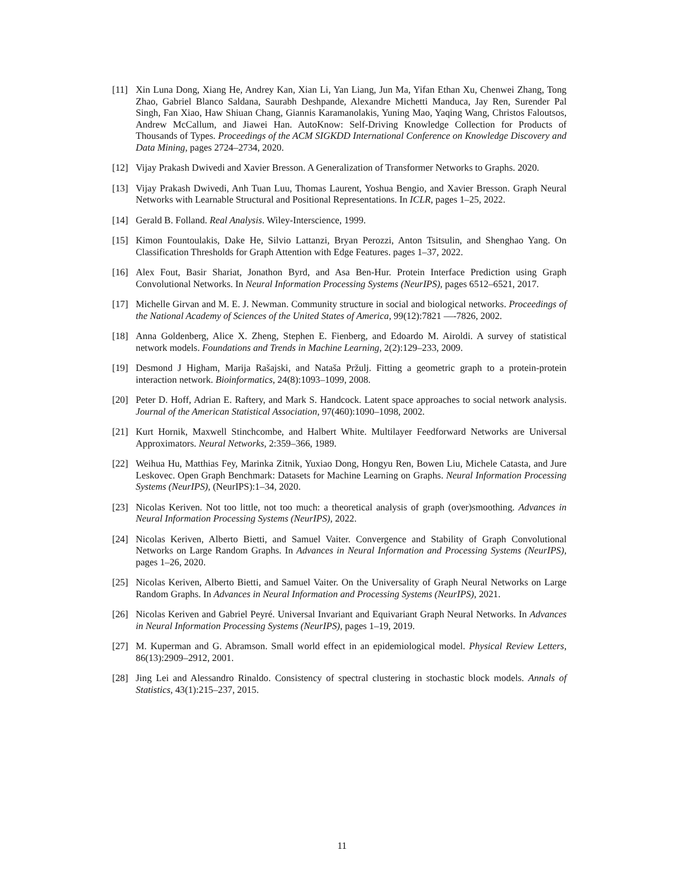[11] Xin Luna Dong, Xiang He, Andrey Kan, Xian Li, Yan Liang, Jun Ma, Yifan Ethan Xu, Chenwei Zhang, Tong Zhao, Gabriel Blanco Saldana, Saurabh Deshpande, Alexandre Michetti Manduca, Jay Ren, Surender Pal Singh, Fan Xiao, Haw Shiuan Chang, Giannis Karamanolakis, Yuning Mao, Yaqing Wang, Christos Faloutsos, Andrew McCallum, and Jiawei Han. AutoKnow: Self-Driving Knowledge Collection for Products of Thousands of Types. Proceedings of the ACM SIGKDD International Conference on Knowledge Discovery and Data Mining, pages 2724–2734, 2020.
[12] Vijay Prakash Dwivedi and Xavier Bresson. A Generalization of Transformer Networks to Graphs. 2020.
[13] Vijay Prakash Dwivedi, Anh Tuan Luu, Thomas Laurent, Yoshua Bengio, and Xavier Bresson. Graph Neural Networks with Learnable Structural and Positional Representations. In ICLR, pages 1–25, 2022.
[14] Gerald B. Folland. Real Analysis. Wiley-Interscience, 1999.
[15] Kimon Fountoulakis, Dake He, Silvio Lattanzi, Bryan Perozzi, Anton Tsitsulin, and Shenghao Yang. On Classification Thresholds for Graph Attention with Edge Features. pages 1–37, 2022.
[16] Alex Fout, Basir Shariat, Jonathon Byrd, and Asa Ben-Hur. Protein Interface Prediction using Graph Convolutional Networks. In Neural Information Processing Systems (NeurIPS), pages 6512–6521, 2017.
[17] Michelle Girvan and M. E. J. Newman. Community structure in social and biological networks. Proceedings of the National Academy of Sciences of the United States of America, 99(12):7821 —-7826, 2002.
[18] Anna Goldenberg, Alice X. Zheng, Stephen E. Fienberg, and Edoardo M. Airoldi. A survey of statistical network models. Foundations and Trends in Machine Learning, 2(2):129–233, 2009.
[19] Desmond J Higham, Marija Rašajski, and Nataša Pržulj. Fitting a geometric graph to a protein-protein interaction network. Bioinformatics, 24(8):1093–1099, 2008.
[20] Peter D. Hoff, Adrian E. Raftery, and Mark S. Handcock. Latent space approaches to social network analysis. Journal of the American Statistical Association, 97(460):1090–1098, 2002.
[21] Kurt Hornik, Maxwell Stinchcombe, and Halbert White. Multilayer Feedforward Networks are Universal Approximators. Neural Networks, 2:359–366, 1989.
[22] Weihua Hu, Matthias Fey, Marinka Zitnik, Yuxiao Dong, Hongyu Ren, Bowen Liu, Michele Catasta, and Jure Leskovec. Open Graph Benchmark: Datasets for Machine Learning on Graphs. Neural Information Processing Systems (NeurIPS), (NeurIPS):1–34, 2020.
[23] Nicolas Keriven. Not too little, not too much: a theoretical analysis of graph (over)smoothing. Advances in Neural Information Processing Systems (NeurIPS), 2022.
[24] Nicolas Keriven, Alberto Bietti, and Samuel Vaiter. Convergence and Stability of Graph Convolutional Networks on Large Random Graphs. In Advances in Neural Information and Processing Systems (NeurIPS), pages 1–26, 2020.
[25] Nicolas Keriven, Alberto Bietti, and Samuel Vaiter. On the Universality of Graph Neural Networks on Large Random Graphs. In Advances in Neural Information and Processing Systems (NeurIPS), 2021.
[26] Nicolas Keriven and Gabriel Peyré. Universal Invariant and Equivariant Graph Neural Networks. In Advances in Neural Information Processing Systems (NeurIPS), pages 1–19, 2019.
[27] M. Kuperman and G. Abramson. Small world effect in an epidemiological model. Physical Review Letters, 86(13):2909–2912, 2001.
[28] Jing Lei and Alessandro Rinaldo. Consistency of spectral clustering in stochastic block models. Annals of Statistics, 43(1):215–237, 2015.
11